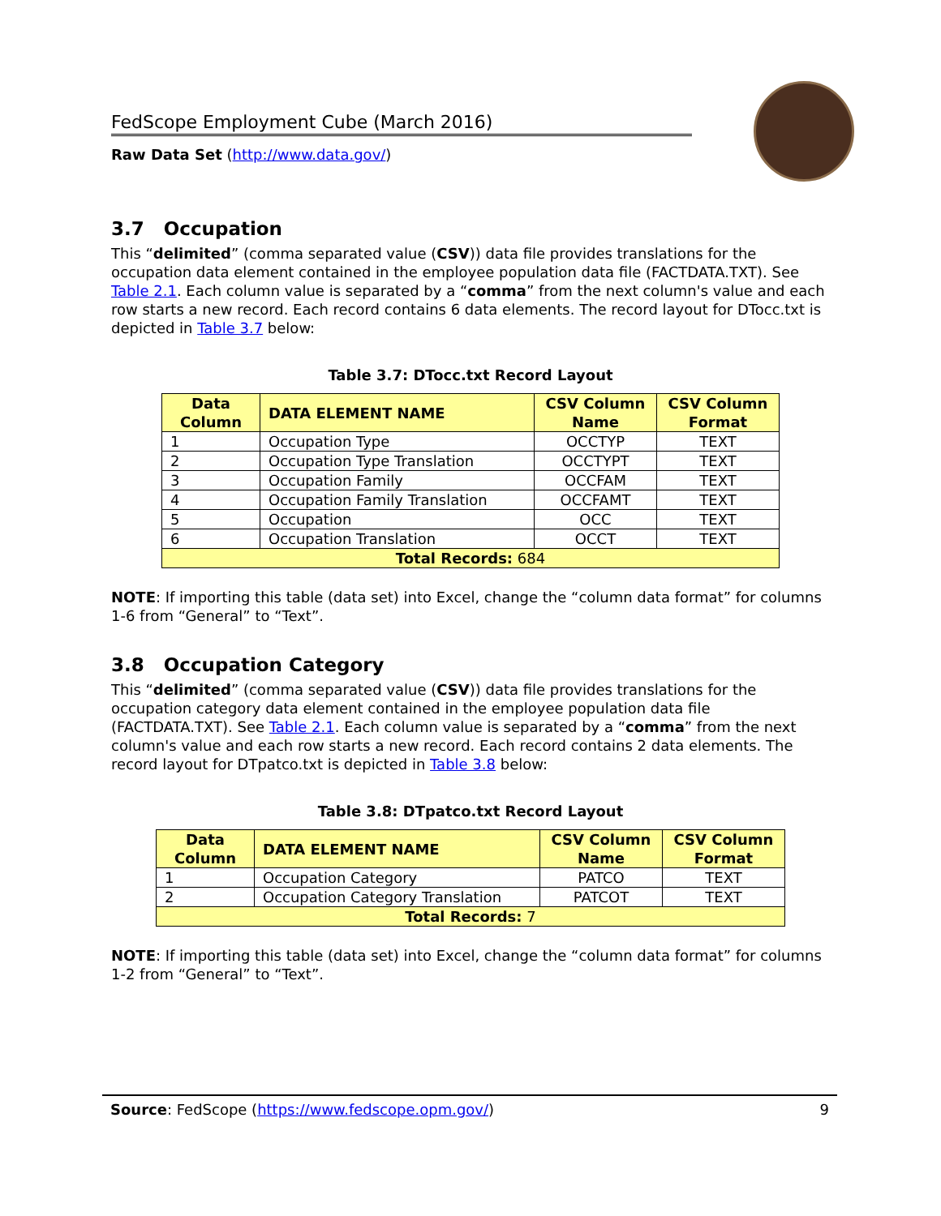FedScope Employment Cube (March 2016)
Raw Data Set (http://www.data.gov/)
3.7 Occupation
This “delimited” (comma separated value (CSV)) data file provides translations for the occupation data element contained in the employee population data file (FACTDATA.TXT). See Table 2.1. Each column value is separated by a “comma” from the next column's value and each row starts a new record. Each record contains 6 data elements. The record layout for DTocc.txt is depicted in Table 3.7 below:
Table 3.7: DTocc.txt Record Layout
| Data Column | DATA ELEMENT NAME | CSV Column Name | CSV Column Format |
| --- | --- | --- | --- |
| 1 | Occupation Type | OCCTYP | TEXT |
| 2 | Occupation Type Translation | OCCTYPT | TEXT |
| 3 | Occupation Family | OCCFAM | TEXT |
| 4 | Occupation Family Translation | OCCFAMT | TEXT |
| 5 | Occupation | OCC | TEXT |
| 6 | Occupation Translation | OCCT | TEXT |
| Total Records: 684 | | | |
NOTE: If importing this table (data set) into Excel, change the “column data format” for columns 1-6 from “General” to “Text”.
3.8 Occupation Category
This “delimited” (comma separated value (CSV)) data file provides translations for the occupation category data element contained in the employee population data file (FACTDATA.TXT). See Table 2.1. Each column value is separated by a “comma” from the next column's value and each row starts a new record. Each record contains 2 data elements. The record layout for DTpatco.txt is depicted in Table 3.8 below:
Table 3.8: DTpatco.txt Record Layout
| Data Column | DATA ELEMENT NAME | CSV Column Name | CSV Column Format |
| --- | --- | --- | --- |
| 1 | Occupation Category | PATCO | TEXT |
| 2 | Occupation Category Translation | PATCOT | TEXT |
| Total Records: 7 | | | |
NOTE: If importing this table (data set) into Excel, change the “column data format” for columns 1-2 from “General” to “Text”.
Source: FedScope (https://www.fedscope.opm.gov/) 9